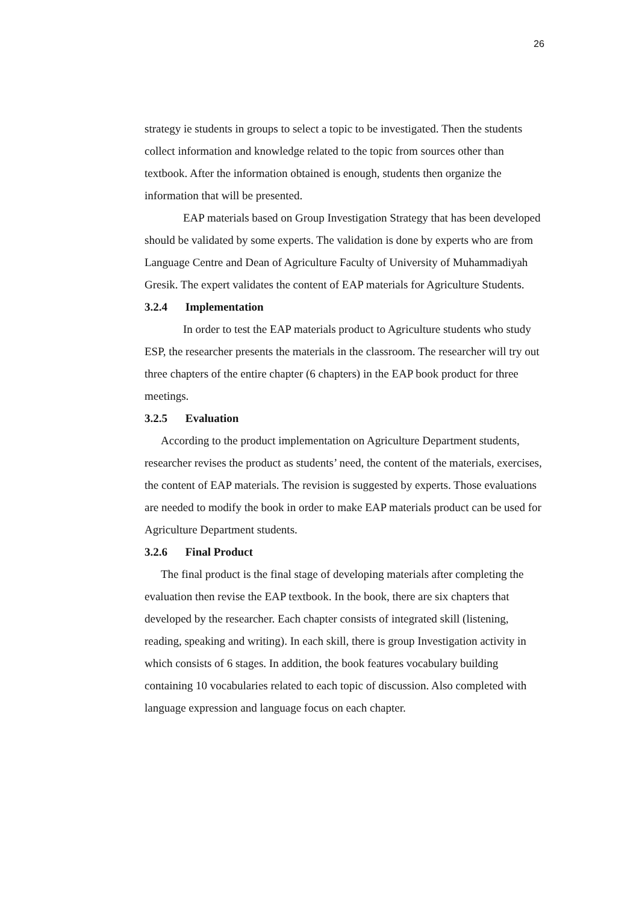26
strategy ie students in groups to select a topic to be investigated. Then the students collect information and knowledge related to the topic from sources other than textbook. After the information obtained is enough, students then organize the information that will be presented.
EAP materials based on Group Investigation Strategy that has been developed should be validated by some experts. The validation is done by experts who are from Language Centre and Dean of Agriculture Faculty of University of Muhammadiyah Gresik. The expert validates the content of EAP materials for Agriculture Students.
3.2.4 Implementation
In order to test the EAP materials product to Agriculture students who study ESP, the researcher presents the materials in the classroom. The researcher will try out three chapters of the entire chapter (6 chapters) in the EAP book product for three meetings.
3.2.5 Evaluation
According to the product implementation on Agriculture Department students, researcher revises the product as students’ need, the content of the materials, exercises, the content of EAP materials. The revision is suggested by experts. Those evaluations are needed to modify the book in order to make EAP materials product can be used for Agriculture Department students.
3.2.6 Final Product
The final product is the final stage of developing materials after completing the evaluation then revise the EAP textbook. In the book, there are six chapters that developed by the researcher. Each chapter consists of integrated skill (listening, reading, speaking and writing). In each skill, there is group Investigation activity in which consists of 6 stages. In addition, the book features vocabulary building containing 10 vocabularies related to each topic of discussion. Also completed with language expression and language focus on each chapter.